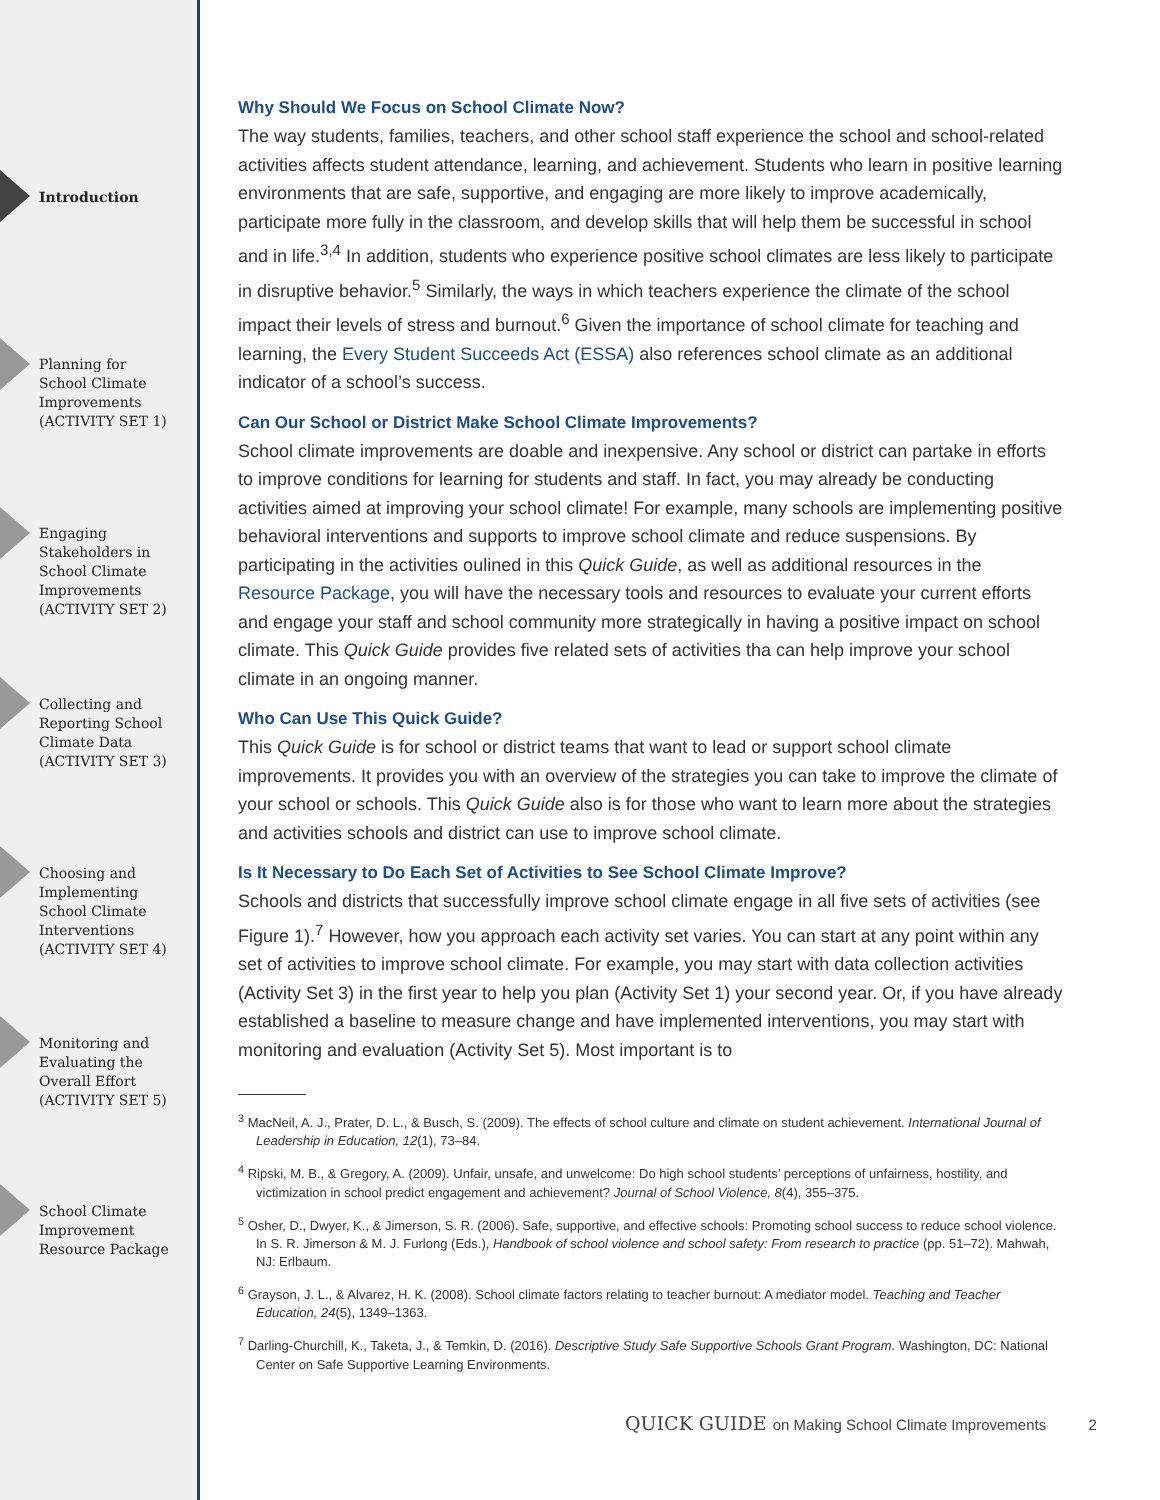Introduction
Planning for
School Climate
Improvements
(ACTIVITY SET 1)
Engaging
Stakeholders in
School Climate
Improvements
(ACTIVITY SET 2)
Collecting and
Reporting School
Climate Data
(ACTIVITY SET 3)
Choosing and
Implementing
School Climate
Interventions
(ACTIVITY SET 4)
Monitoring and
Evaluating the
Overall Effort
(ACTIVITY SET 5)
School Climate
Improvement
Resource Package
Why Should We Focus on School Climate Now?
The way students, families, teachers, and other school staff experience the school and school-related activities affects student attendance, learning, and achievement. Students who learn in positive learning environments that are safe, supportive, and engaging are more likely to improve academically, participate more fully in the classroom, and develop skills that will help them be successful in school and in life.<sup>3,4</sup> In addition, students who experience positive school climates are less likely to participate in disruptive behavior.<sup>5</sup> Similarly, the ways in which teachers experience the climate of the school impact their levels of stress and burnout.<sup>6</sup> Given the importance of school climate for teaching and learning, the Every Student Succeeds Act (ESSA) also references school climate as an additional indicator of a school’s success.
Can Our School or District Make School Climate Improvements?
School climate improvements are doable and inexpensive. Any school or district can partake in efforts to improve conditions for learning for students and staff. In fact, you may already be conducting activities aimed at improving your school climate! For example, many schools are implementing positive behavioral interventions and supports to improve school climate and reduce suspensions. By participating in the activities oulined in this Quick Guide, as well as additional resources in the Resource Package, you will have the necessary tools and resources to evaluate your current efforts and engage your staff and school community more strategically in having a positive impact on school climate. This Quick Guide provides five related sets of activities tha can help improve your school climate in an ongoing manner.
Who Can Use This Quick Guide?
This Quick Guide is for school or district teams that want to lead or support school climate improvements. It provides you with an overview of the strategies you can take to improve the climate of your school or schools. This Quick Guide also is for those who want to learn more about the strategies and activities schools and district can use to improve school climate.
Is It Necessary to Do Each Set of Activities to See School Climate Improve?
Schools and districts that successfully improve school climate engage in all five sets of activities (see Figure 1).<sup>7</sup> However, how you approach each activity set varies. You can start at any point within any set of activities to improve school climate. For example, you may start with data collection activities (Activity Set 3) in the first year to help you plan (Activity Set 1) your second year. Or, if you have already established a baseline to measure change and have implemented interventions, you may start with monitoring and evaluation (Activity Set 5). Most important is to
<sup>3</sup> MacNeil, A. J., Prater, D. L., & Busch, S. (2009). The effects of school culture and climate on student achievement. International Journal of Leadership in Education, 12(1), 73–84.
<sup>4</sup> Ripski, M. B., & Gregory, A. (2009). Unfair, unsafe, and unwelcome: Do high school students’ perceptions of unfairness, hostility, and victimization in school predict engagement and achievement? Journal of School Violence, 8(4), 355–375.
<sup>5</sup> Osher, D., Dwyer, K., & Jimerson, S. R. (2006). Safe, supportive, and effective schools: Promoting school success to reduce school violence. In S. R. Jimerson & M. J. Furlong (Eds.), Handbook of school violence and school safety: From research to practice (pp. 51–72). Mahwah, NJ: Erlbaum.
<sup>6</sup> Grayson, J. L., & Alvarez, H. K. (2008). School climate factors relating to teacher burnout: A mediator model. Teaching and Teacher Education, 24(5), 1349–1363.
<sup>7</sup> Darling-Churchill, K., Taketa, J., & Temkin, D. (2016). Descriptive Study Safe Supportive Schools Grant Program. Washington, DC: National Center on Safe Supportive Learning Environments.
QUICK GUIDE on Making School Climate Improvements 2